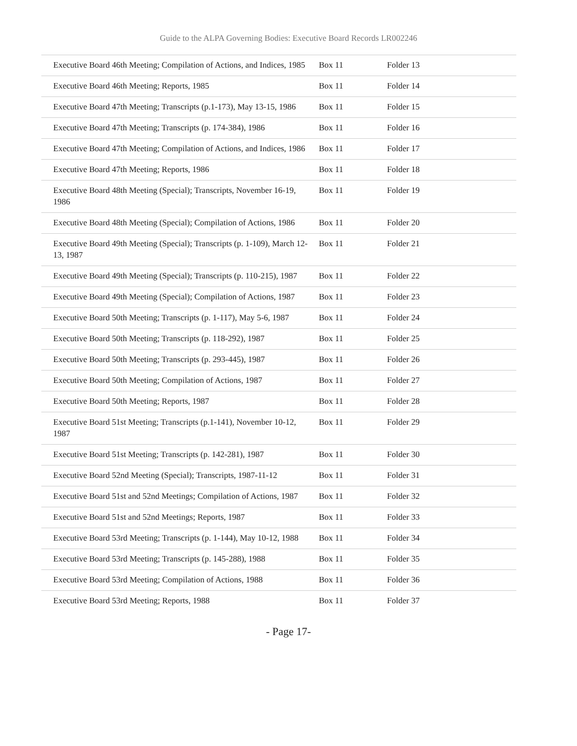Guide to the ALPA Governing Bodies: Executive Board Records LR002246
| Executive Board 46th Meeting; Compilation of Actions, and Indices, 1985 | Box 11 | Folder 13 |
| Executive Board 46th Meeting; Reports, 1985 | Box 11 | Folder 14 |
| Executive Board 47th Meeting; Transcripts (p.1-173), May 13-15, 1986 | Box 11 | Folder 15 |
| Executive Board 47th Meeting; Transcripts (p. 174-384), 1986 | Box 11 | Folder 16 |
| Executive Board 47th Meeting; Compilation of Actions, and Indices, 1986 | Box 11 | Folder 17 |
| Executive Board 47th Meeting; Reports, 1986 | Box 11 | Folder 18 |
| Executive Board 48th Meeting (Special); Transcripts, November 16-19, 1986 | Box 11 | Folder 19 |
| Executive Board 48th Meeting (Special); Compilation of Actions, 1986 | Box 11 | Folder 20 |
| Executive Board 49th Meeting (Special); Transcripts (p. 1-109), March 12-13, 1987 | Box 11 | Folder 21 |
| Executive Board 49th Meeting (Special); Transcripts (p. 110-215), 1987 | Box 11 | Folder 22 |
| Executive Board 49th Meeting (Special); Compilation of Actions, 1987 | Box 11 | Folder 23 |
| Executive Board 50th Meeting; Transcripts (p. 1-117), May 5-6, 1987 | Box 11 | Folder 24 |
| Executive Board 50th Meeting; Transcripts (p. 118-292), 1987 | Box 11 | Folder 25 |
| Executive Board 50th Meeting; Transcripts (p. 293-445), 1987 | Box 11 | Folder 26 |
| Executive Board 50th Meeting; Compilation of Actions, 1987 | Box 11 | Folder 27 |
| Executive Board 50th Meeting; Reports, 1987 | Box 11 | Folder 28 |
| Executive Board 51st Meeting; Transcripts (p.1-141), November 10-12, 1987 | Box 11 | Folder 29 |
| Executive Board 51st Meeting; Transcripts (p. 142-281), 1987 | Box 11 | Folder 30 |
| Executive Board 52nd Meeting (Special); Transcripts, 1987-11-12 | Box 11 | Folder 31 |
| Executive Board 51st and 52nd Meetings; Compilation of Actions, 1987 | Box 11 | Folder 32 |
| Executive Board 51st and 52nd Meetings; Reports, 1987 | Box 11 | Folder 33 |
| Executive Board 53rd Meeting; Transcripts (p. 1-144), May 10-12, 1988 | Box 11 | Folder 34 |
| Executive Board 53rd Meeting; Transcripts (p. 145-288), 1988 | Box 11 | Folder 35 |
| Executive Board 53rd Meeting; Compilation of Actions, 1988 | Box 11 | Folder 36 |
| Executive Board 53rd Meeting; Reports, 1988 | Box 11 | Folder 37 |
- Page 17-